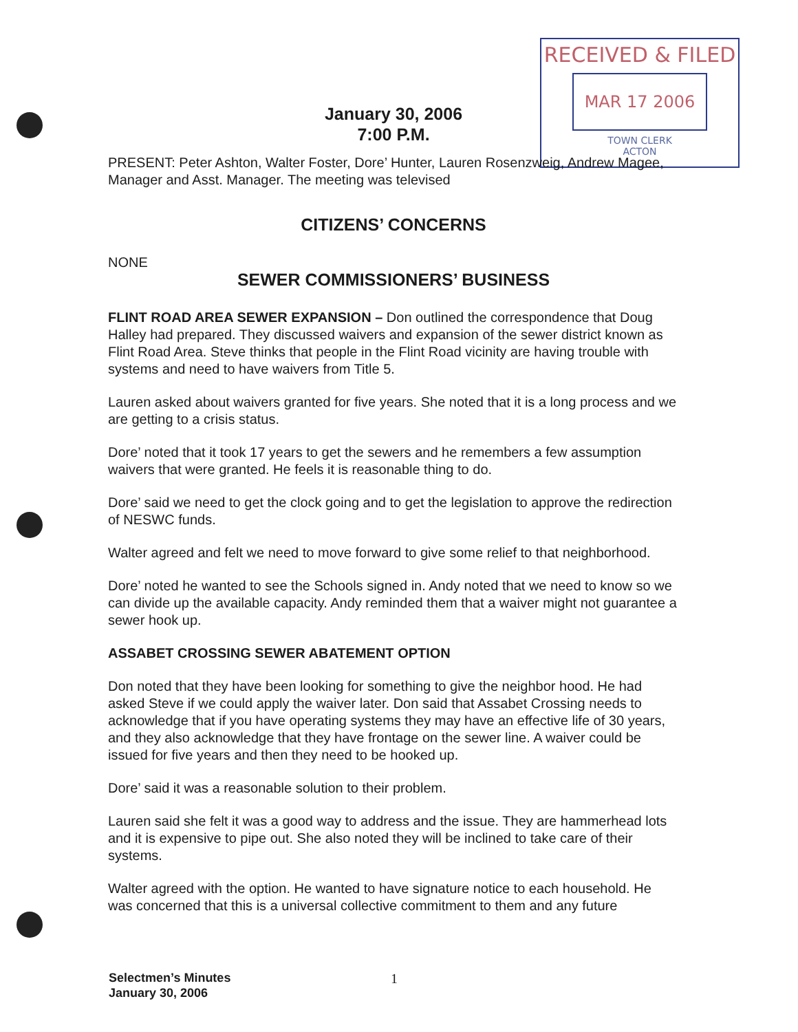RECEIVED & FILED
MAR 17 2006
TOWN CLERK
ACTON
January 30, 2006
7:00 P.M.
PRESENT: Peter Ashton, Walter Foster, Dore’ Hunter, Lauren Rosenzweig, Andrew Magee, Manager and Asst. Manager. The meeting was televised
CITIZENS’ CONCERNS
NONE
SEWER COMMISSIONERS’ BUSINESS
FLINT ROAD AREA SEWER EXPANSION – Don outlined the correspondence that Doug Halley had prepared. They discussed waivers and expansion of the sewer district known as Flint Road Area. Steve thinks that people in the Flint Road vicinity are having trouble with systems and need to have waivers from Title 5.
Lauren asked about waivers granted for five years. She noted that it is a long process and we are getting to a crisis status.
Dore’ noted that it took 17 years to get the sewers and he remembers a few assumption waivers that were granted. He feels it is reasonable thing to do.
Dore’ said we need to get the clock going and to get the legislation to approve the redirection of NESWC funds.
Walter agreed and felt we need to move forward to give some relief to that neighborhood.
Dore’ noted he wanted to see the Schools signed in. Andy noted that we need to know so we can divide up the available capacity. Andy reminded them that a waiver might not guarantee a sewer hook up.
ASSABET CROSSING SEWER ABATEMENT OPTION
Don noted that they have been looking for something to give the neighbor hood. He had asked Steve if we could apply the waiver later. Don said that Assabet Crossing needs to acknowledge that if you have operating systems they may have an effective life of 30 years, and they also acknowledge that they have frontage on the sewer line. A waiver could be issued for five years and then they need to be hooked up.
Dore’ said it was a reasonable solution to their problem.
Lauren said she felt it was a good way to address and the issue. They are hammerhead lots and it is expensive to pipe out. She also noted they will be inclined to take care of their systems.
Walter agreed with the option. He wanted to have signature notice to each household. He was concerned that this is a universal collective commitment to them and any future
Selectmen’s Minutes
January 30, 2006
1